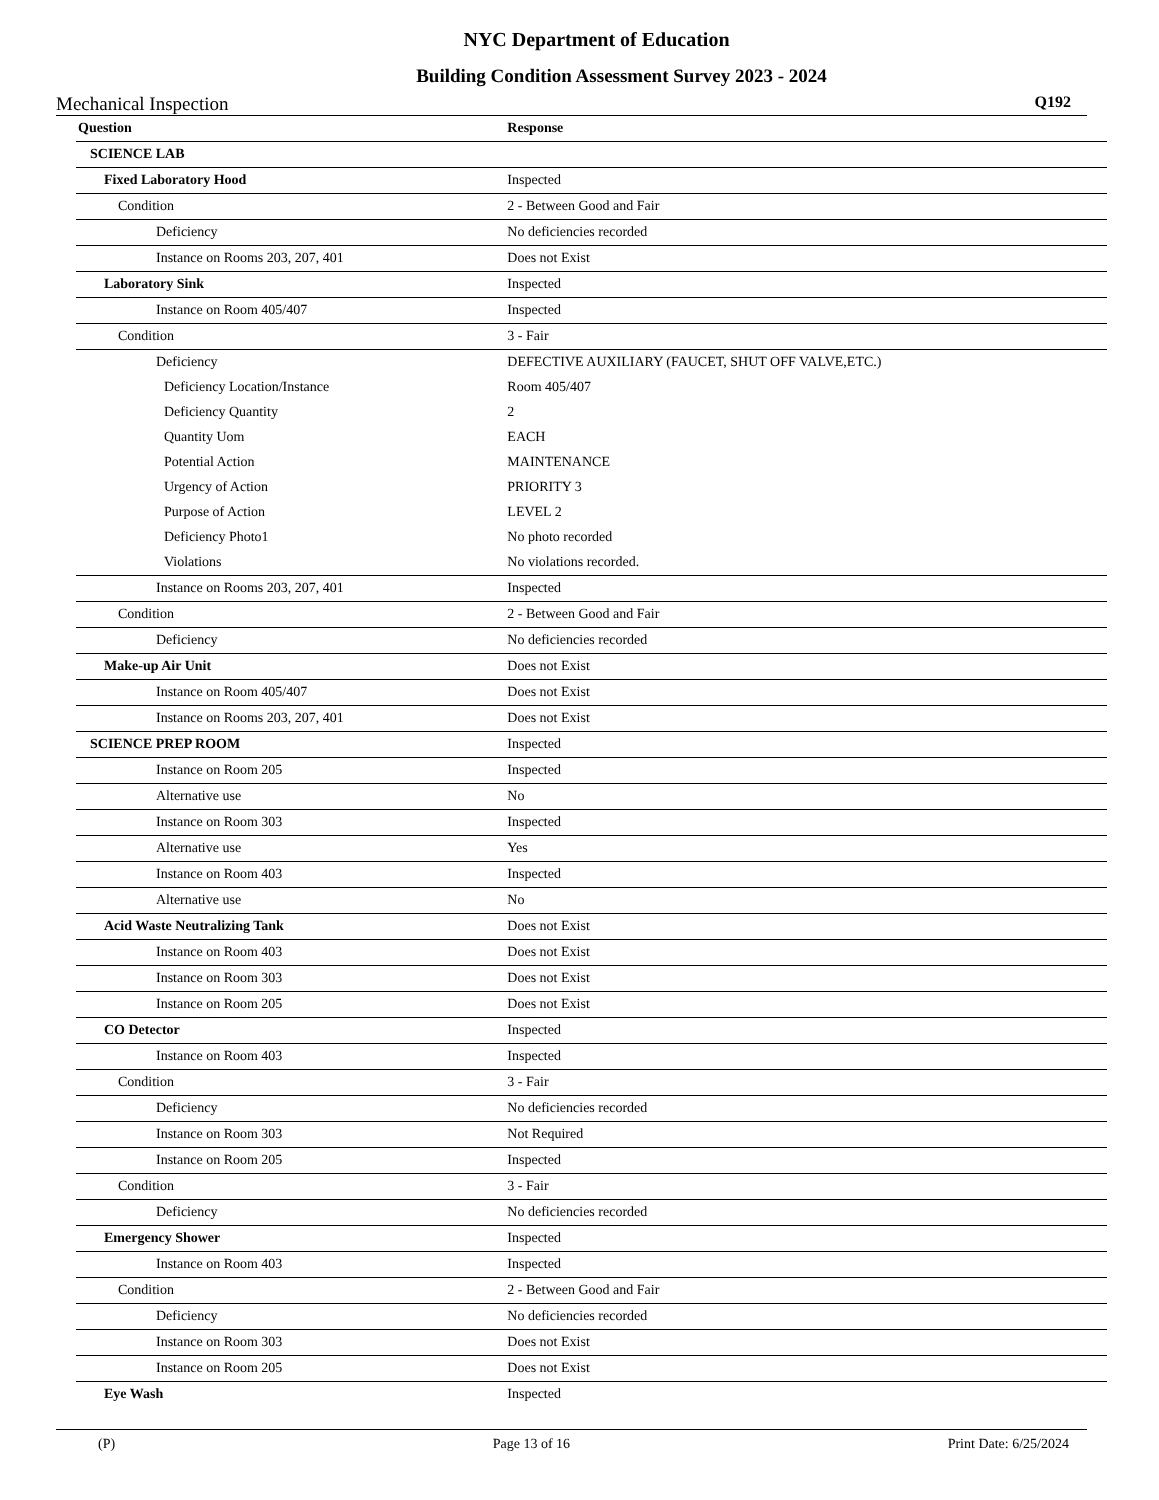NYC Department of Education
Building Condition Assessment Survey 2023 - 2024
Mechanical Inspection Q192
| Question | Response |
| --- | --- |
| SCIENCE LAB | |
| Fixed Laboratory Hood | Inspected |
| Condition | 2 - Between Good and Fair |
| Deficiency | No deficiencies recorded |
| Instance on Rooms 203, 207, 401 | Does not Exist |
| Laboratory Sink | Inspected |
| Instance on Room 405/407 | Inspected |
| Condition | 3 - Fair |
| Deficiency | DEFECTIVE AUXILIARY (FAUCET, SHUT OFF VALVE,ETC.) |
| Deficiency Location/Instance | Room 405/407 |
| Deficiency Quantity | 2 |
| Quantity Uom | EACH |
| Potential Action | MAINTENANCE |
| Urgency of Action | PRIORITY 3 |
| Purpose of Action | LEVEL 2 |
| Deficiency Photo1 | No photo recorded |
| Violations | No violations recorded. |
| Instance on Rooms 203, 207, 401 | Inspected |
| Condition | 2 - Between Good and Fair |
| Deficiency | No deficiencies recorded |
| Make-up Air Unit | Does not Exist |
| Instance on Room 405/407 | Does not Exist |
| Instance on Rooms 203, 207, 401 | Does not Exist |
| SCIENCE PREP ROOM | Inspected |
| Instance on Room 205 | Inspected |
| Alternative use | No |
| Instance on Room 303 | Inspected |
| Alternative use | Yes |
| Instance on Room 403 | Inspected |
| Alternative use | No |
| Acid Waste Neutralizing Tank | Does not Exist |
| Instance on Room 403 | Does not Exist |
| Instance on Room 303 | Does not Exist |
| Instance on Room 205 | Does not Exist |
| CO Detector | Inspected |
| Instance on Room 403 | Inspected |
| Condition | 3 - Fair |
| Deficiency | No deficiencies recorded |
| Instance on Room 303 | Not Required |
| Instance on Room 205 | Inspected |
| Condition | 3 - Fair |
| Deficiency | No deficiencies recorded |
| Emergency Shower | Inspected |
| Instance on Room 403 | Inspected |
| Condition | 2 - Between Good and Fair |
| Deficiency | No deficiencies recorded |
| Instance on Room 303 | Does not Exist |
| Instance on Room 205 | Does not Exist |
| Eye Wash | Inspected |
(P) Page 13 of 16 Print Date: 6/25/2024